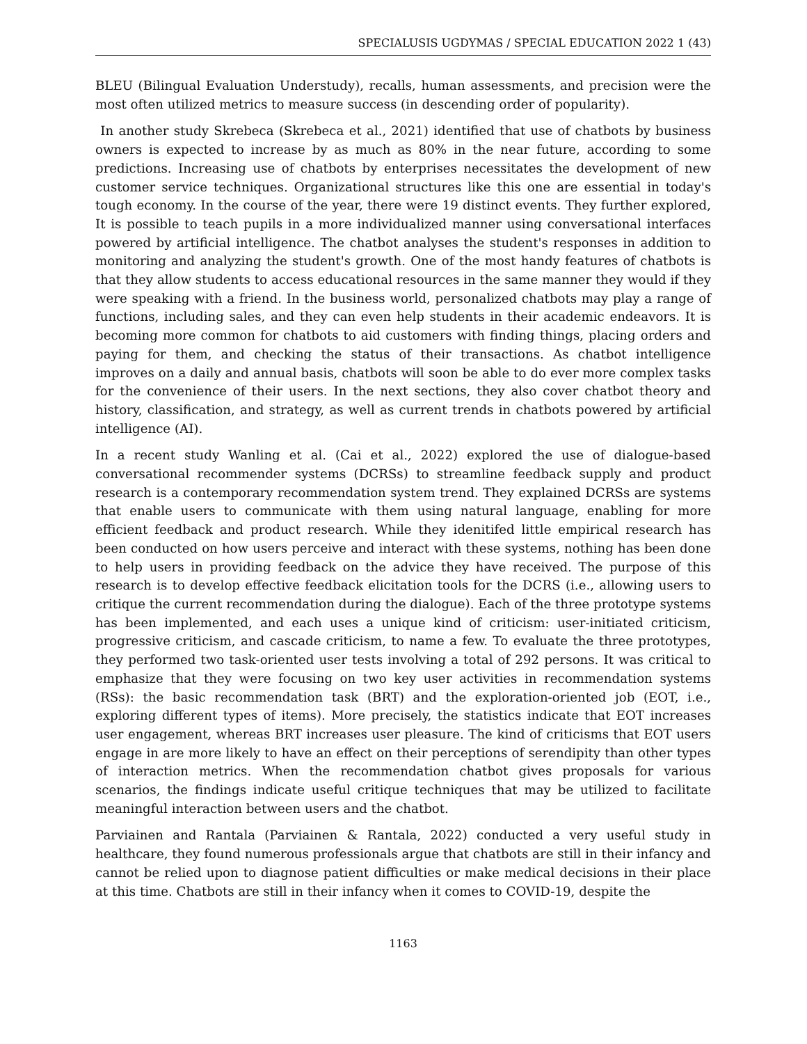SPECIALUSIS UGDYMAS / SPECIAL EDUCATION 2022 1 (43)
BLEU (Bilingual Evaluation Understudy), recalls, human assessments, and precision were the most often utilized metrics to measure success (in descending order of popularity).
In another study Skrebeca (Skrebeca et al., 2021) identified that use of chatbots by business owners is expected to increase by as much as 80% in the near future, according to some predictions. Increasing use of chatbots by enterprises necessitates the development of new customer service techniques. Organizational structures like this one are essential in today's tough economy. In the course of the year, there were 19 distinct events. They further explored, It is possible to teach pupils in a more individualized manner using conversational interfaces powered by artificial intelligence. The chatbot analyses the student's responses in addition to monitoring and analyzing the student's growth. One of the most handy features of chatbots is that they allow students to access educational resources in the same manner they would if they were speaking with a friend. In the business world, personalized chatbots may play a range of functions, including sales, and they can even help students in their academic endeavors. It is becoming more common for chatbots to aid customers with finding things, placing orders and paying for them, and checking the status of their transactions. As chatbot intelligence improves on a daily and annual basis, chatbots will soon be able to do ever more complex tasks for the convenience of their users. In the next sections, they also cover chatbot theory and history, classification, and strategy, as well as current trends in chatbots powered by artificial intelligence (AI).
In a recent study Wanling et al. (Cai et al., 2022) explored the use of dialogue-based conversational recommender systems (DCRSs) to streamline feedback supply and product research is a contemporary recommendation system trend. They explained DCRSs are systems that enable users to communicate with them using natural language, enabling for more efficient feedback and product research. While they idenitifed little empirical research has been conducted on how users perceive and interact with these systems, nothing has been done to help users in providing feedback on the advice they have received. The purpose of this research is to develop effective feedback elicitation tools for the DCRS (i.e., allowing users to critique the current recommendation during the dialogue). Each of the three prototype systems has been implemented, and each uses a unique kind of criticism: user-initiated criticism, progressive criticism, and cascade criticism, to name a few. To evaluate the three prototypes, they performed two task-oriented user tests involving a total of 292 persons. It was critical to emphasize that they were focusing on two key user activities in recommendation systems (RSs): the basic recommendation task (BRT) and the exploration-oriented job (EOT, i.e., exploring different types of items). More precisely, the statistics indicate that EOT increases user engagement, whereas BRT increases user pleasure. The kind of criticisms that EOT users engage in are more likely to have an effect on their perceptions of serendipity than other types of interaction metrics. When the recommendation chatbot gives proposals for various scenarios, the findings indicate useful critique techniques that may be utilized to facilitate meaningful interaction between users and the chatbot.
Parviainen and Rantala (Parviainen & Rantala, 2022) conducted a very useful study in healthcare, they found numerous professionals argue that chatbots are still in their infancy and cannot be relied upon to diagnose patient difficulties or make medical decisions in their place at this time. Chatbots are still in their infancy when it comes to COVID-19, despite the
1163